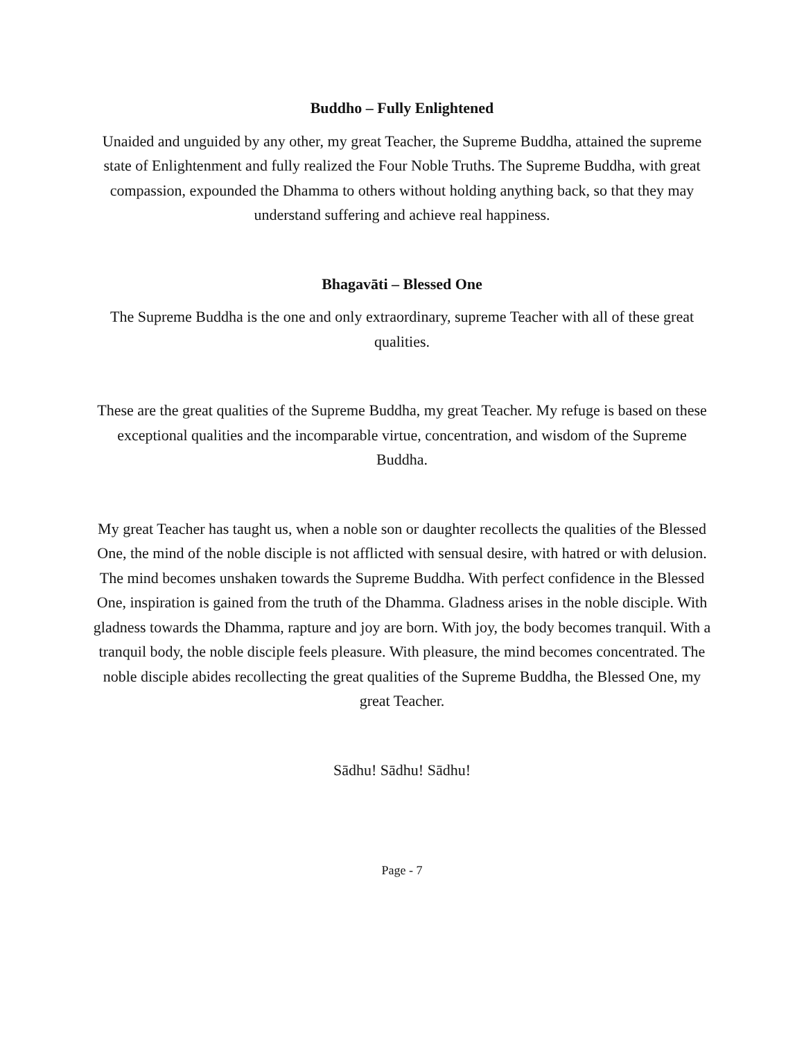Buddho – Fully Enlightened
Unaided and unguided by any other, my great Teacher, the Supreme Buddha, attained the supreme state of Enlightenment and fully realized the Four Noble Truths. The Supreme Buddha, with great compassion, expounded the Dhamma to others without holding anything back, so that they may understand suffering and achieve real happiness.
Bhagavāti – Blessed One
The Supreme Buddha is the one and only extraordinary, supreme Teacher with all of these great qualities.
These are the great qualities of the Supreme Buddha, my great Teacher. My refuge is based on these exceptional qualities and the incomparable virtue, concentration, and wisdom of the Supreme Buddha.
My great Teacher has taught us, when a noble son or daughter recollects the qualities of the Blessed One, the mind of the noble disciple is not afflicted with sensual desire, with hatred or with delusion. The mind becomes unshaken towards the Supreme Buddha. With perfect confidence in the Blessed One, inspiration is gained from the truth of the Dhamma. Gladness arises in the noble disciple. With gladness towards the Dhamma, rapture and joy are born. With joy, the body becomes tranquil. With a tranquil body, the noble disciple feels pleasure. With pleasure, the mind becomes concentrated. The noble disciple abides recollecting the great qualities of the Supreme Buddha, the Blessed One, my great Teacher.
Sādhu! Sādhu! Sādhu!
Page - 7